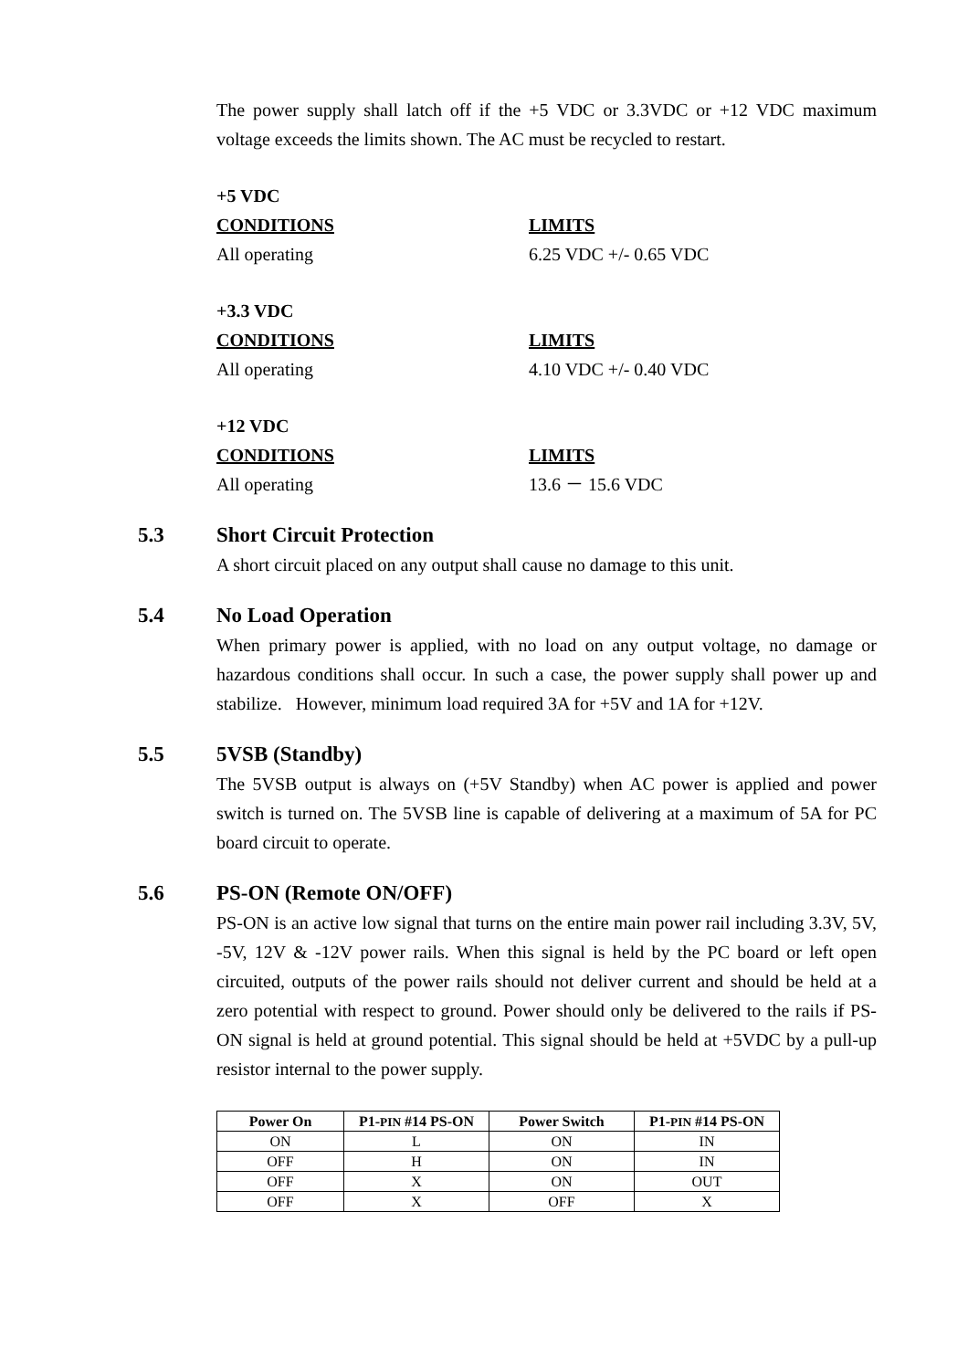The power supply shall latch off if the +5 VDC or 3.3VDC or +12 VDC maximum voltage exceeds the limits shown. The AC must be recycled to restart.
+5 VDC
CONDITIONS LIMITS
All operating 6.25 VDC +/- 0.65 VDC
+3.3 VDC
CONDITIONS LIMITS
All operating 4.10 VDC +/- 0.40 VDC
+12 VDC
CONDITIONS LIMITS
All operating 13.6 － 15.6 VDC
5.3 Short Circuit Protection
A short circuit placed on any output shall cause no damage to this unit.
5.4 No Load Operation
When primary power is applied, with no load on any output voltage, no damage or hazardous conditions shall occur. In such a case, the power supply shall power up and stabilize. However, minimum load required 3A for +5V and 1A for +12V.
5.5 5VSB (Standby)
The 5VSB output is always on (+5V Standby) when AC power is applied and power switch is turned on. The 5VSB line is capable of delivering at a maximum of 5A for PC board circuit to operate.
5.6 PS-ON (Remote ON/OFF)
PS-ON is an active low signal that turns on the entire main power rail including 3.3V, 5V, -5V, 12V & -12V power rails. When this signal is held by the PC board or left open circuited, outputs of the power rails should not deliver current and should be held at a zero potential with respect to ground. Power should only be delivered to the rails if PS-ON signal is held at ground potential. This signal should be held at +5VDC by a pull-up resistor internal to the power supply.
| Power On | P1- PIN #14 PS-ON | Power Switch | P1- PIN #14 PS-ON |
| --- | --- | --- | --- |
| ON | L | ON | IN |
| OFF | H | ON | IN |
| OFF | X | ON | OUT |
| OFF | X | OFF | X |